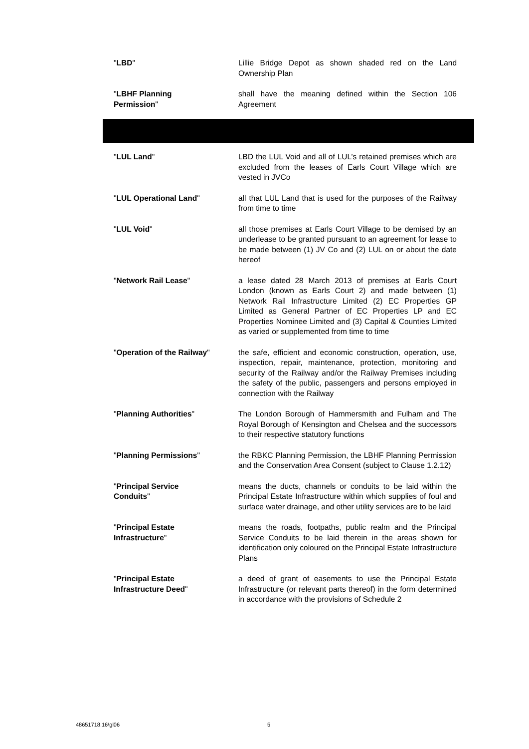"LBD" Lillie Bridge Depot as shown shaded red on the Land Ownership Plan
"LBHF Planning
Permission"
shall have the meaning defined within the Section 106 Agreement
"LUL Land" LBD the LUL Void and all of LUL’s retained premises which are excluded from the leases of Earls Court Village which are vested in JVCo
"LUL Operational Land" all that LUL Land that is used for the purposes of the Railway from time to time
"LUL Void" all those premises at Earls Court Village to be demised by an underlease to be granted pursuant to an agreement for lease to be made between (1) JV Co and (2) LUL on or about the date hereof
"Network Rail Lease" a lease dated 28 March 2013 of premises at Earls Court London (known as Earls Court 2) and made between (1) Network Rail Infrastructure Limited (2) EC Properties GP Limited as General Partner of EC Properties LP and EC Properties Nominee Limited and (3) Capital & Counties Limited as varied or supplemented from time to time
"Operation of the Railway" the safe, efficient and economic construction, operation, use, inspection, repair, maintenance, protection, monitoring and security of the Railway and/or the Railway Premises including the safety of the public, passengers and persons employed in connection with the Railway
"Planning Authorities" The London Borough of Hammersmith and Fulham and The Royal Borough of Kensington and Chelsea and the successors to their respective statutory functions
"Planning Permissions" the RBKC Planning Permission, the LBHF Planning Permission and the Conservation Area Consent (subject to Clause 1.2.12)
"Principal Service
Conduits"
means the ducts, channels or conduits to be laid within the Principal Estate Infrastructure within which supplies of foul and surface water drainage, and other utility services are to be laid
"Principal Estate
Infrastructure"
means the roads, footpaths, public realm and the Principal Service Conduits to be laid therein in the areas shown for identification only coloured on the Principal Estate Infrastructure Plans
"Principal Estate
Infrastructure Deed"
a deed of grant of easements to use the Principal Estate Infrastructure (or relevant parts thereof) in the form determined in accordance with the provisions of Schedule 2
48651718.16\gl06 5